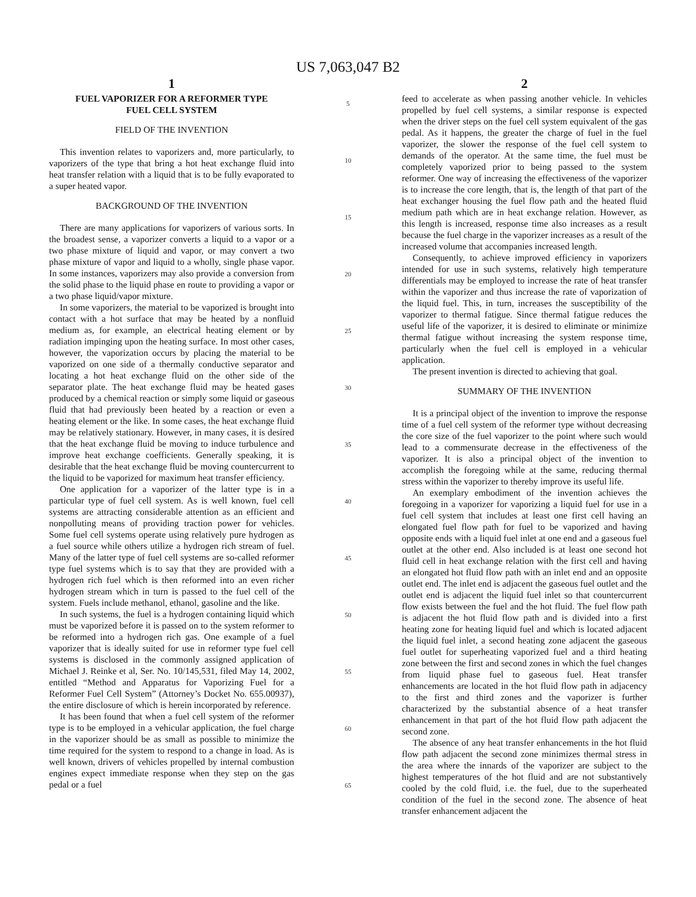US 7,063,047 B2
1
FUEL VAPORIZER FOR A REFORMER TYPE
FUEL CELL SYSTEM
FIELD OF THE INVENTION
This invention relates to vaporizers and, more particularly, to vaporizers of the type that bring a hot heat exchange fluid into heat transfer relation with a liquid that is to be fully evaporated to a super heated vapor.
BACKGROUND OF THE INVENTION
There are many applications for vaporizers of various sorts. In the broadest sense, a vaporizer converts a liquid to a vapor or a two phase mixture of liquid and vapor, or may convert a two phase mixture of vapor and liquid to a wholly, single phase vapor. In some instances, vaporizers may also provide a conversion from the solid phase to the liquid phase en route to providing a vapor or a two phase liquid/vapor mixture.
In some vaporizers, the material to be vaporized is brought into contact with a hot surface that may be heated by a nonfluid medium as, for example, an electrical heating element or by radiation impinging upon the heating surface. In most other cases, however, the vaporization occurs by placing the material to be vaporized on one side of a thermally conductive separator and locating a hot heat exchange fluid on the other side of the separator plate. The heat exchange fluid may be heated gases produced by a chemical reaction or simply some liquid or gaseous fluid that had previously been heated by a reaction or even a heating element or the like. In some cases, the heat exchange fluid may be relatively stationary. However, in many cases, it is desired that the heat exchange fluid be moving to induce turbulence and improve heat exchange coefficients. Generally speaking, it is desirable that the heat exchange fluid be moving countercurrent to the liquid to be vaporized for maximum heat transfer efficiency.
One application for a vaporizer of the latter type is in a particular type of fuel cell system. As is well known, fuel cell systems are attracting considerable attention as an efficient and nonpolluting means of providing traction power for vehicles. Some fuel cell systems operate using relatively pure hydrogen as a fuel source while others utilize a hydrogen rich stream of fuel. Many of the latter type of fuel cell systems are so-called reformer type fuel systems which is to say that they are provided with a hydrogen rich fuel which is then reformed into an even richer hydrogen stream which in turn is passed to the fuel cell of the system. Fuels include methanol, ethanol, gasoline and the like.
In such systems, the fuel is a hydrogen containing liquid which must be vaporized before it is passed on to the system reformer to be reformed into a hydrogen rich gas. One example of a fuel vaporizer that is ideally suited for use in reformer type fuel cell systems is disclosed in the commonly assigned application of Michael J. Reinke et al, Ser. No. 10/145,531, filed May 14, 2002, entitled “Method and Apparatus for Vaporizing Fuel for a Reformer Fuel Cell System” (Attorney’s Docket No. 655.00937), the entire disclosure of which is herein incorporated by reference.
It has been found that when a fuel cell system of the reformer type is to be employed in a vehicular application, the fuel charge in the vaporizer should be as small as possible to minimize the time required for the system to respond to a change in load. As is well known, drivers of vehicles propelled by internal combustion engines expect immediate response when they step on the gas pedal or a fuel
5
10
15
20
25
30
35
40
45
50
55
60
65
2
feed to accelerate as when passing another vehicle. In vehicles propelled by fuel cell systems, a similar response is expected when the driver steps on the fuel cell system equivalent of the gas pedal. As it happens, the greater the charge of fuel in the fuel vaporizer, the slower the response of the fuel cell system to demands of the operator. At the same time, the fuel must be completely vaporized prior to being passed to the system reformer. One way of increasing the effectiveness of the vaporizer is to increase the core length, that is, the length of that part of the heat exchanger housing the fuel flow path and the heated fluid medium path which are in heat exchange relation. However, as this length is increased, response time also increases as a result because the fuel charge in the vaporizer increases as a result of the increased volume that accompanies increased length.
Consequently, to achieve improved efficiency in vaporizers intended for use in such systems, relatively high temperature differentials may be employed to increase the rate of heat transfer within the vaporizer and thus increase the rate of vaporization of the liquid fuel. This, in turn, increases the susceptibility of the vaporizer to thermal fatigue. Since thermal fatigue reduces the useful life of the vaporizer, it is desired to eliminate or minimize thermal fatigue without increasing the system response time, particularly when the fuel cell is employed in a vehicular application.
The present invention is directed to achieving that goal.
SUMMARY OF THE INVENTION
It is a principal object of the invention to improve the response time of a fuel cell system of the reformer type without decreasing the core size of the fuel vaporizer to the point where such would lead to a commensurate decrease in the effectiveness of the vaporizer. It is also a principal object of the invention to accomplish the foregoing while at the same, reducing thermal stress within the vaporizer to thereby improve its useful life.
An exemplary embodiment of the invention achieves the foregoing in a vaporizer for vaporizing a liquid fuel for use in a fuel cell system that includes at least one first cell having an elongated fuel flow path for fuel to be vaporized and having opposite ends with a liquid fuel inlet at one end and a gaseous fuel outlet at the other end. Also included is at least one second hot fluid cell in heat exchange relation with the first cell and having an elongated hot fluid flow path with an inlet end and an opposite outlet end. The inlet end is adjacent the gaseous fuel outlet and the outlet end is adjacent the liquid fuel inlet so that countercurrent flow exists between the fuel and the hot fluid. The fuel flow path is adjacent the hot fluid flow path and is divided into a first heating zone for heating liquid fuel and which is located adjacent the liquid fuel inlet, a second heating zone adjacent the gaseous fuel outlet for superheating vaporized fuel and a third heating zone between the first and second zones in which the fuel changes from liquid phase fuel to gaseous fuel. Heat transfer enhancements are located in the hot fluid flow path in adjacency to the first and third zones and the vaporizer is further characterized by the substantial absence of a heat transfer enhancement in that part of the hot fluid flow path adjacent the second zone.
The absence of any heat transfer enhancements in the hot fluid flow path adjacent the second zone minimizes thermal stress in the area where the innards of the vaporizer are subject to the highest temperatures of the hot fluid and are not substantively cooled by the cold fluid, i.e. the fuel, due to the superheated condition of the fuel in the second zone. The absence of heat transfer enhancement adjacent the